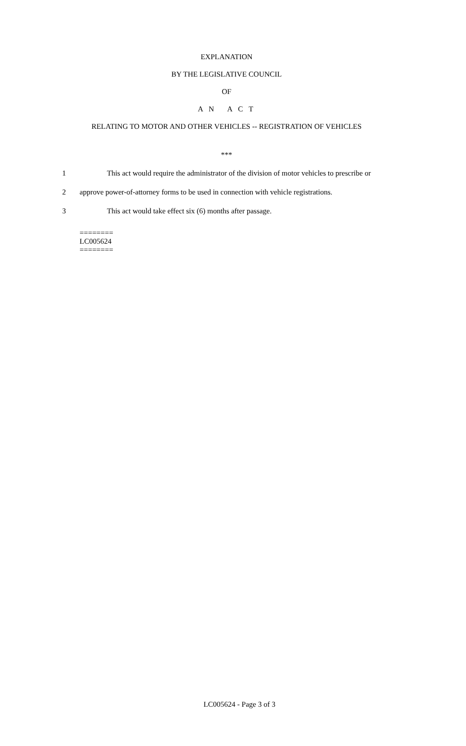EXPLANATION
BY THE LEGISLATIVE COUNCIL
OF
A N A C T
RELATING TO MOTOR AND OTHER VEHICLES -- REGISTRATION OF VEHICLES
***
1 This act would require the administrator of the division of motor vehicles to prescribe or
2 approve power-of-attorney forms to be used in connection with vehicle registrations.
3 This act would take effect six (6) months after passage.
========
LC005624
========
LC005624 - Page 3 of 3